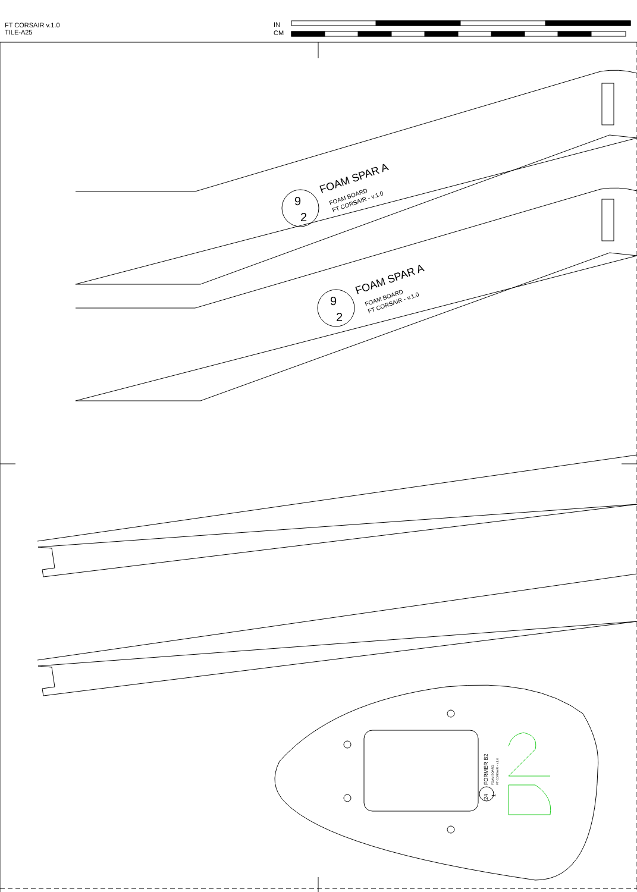FT CORSAIR v.1.0
TILE-A25
IN
CM
FOAM SPAR A
FOAM BOARD
FT CORSAIR - v.1.0
9
2
FOAM SPAR A
FOAM BOARD
FT CORSAIR - v.1.0
9
2
FORMER B2
FOAM BOARD
FT CORSAIR - v.1.0
24
1